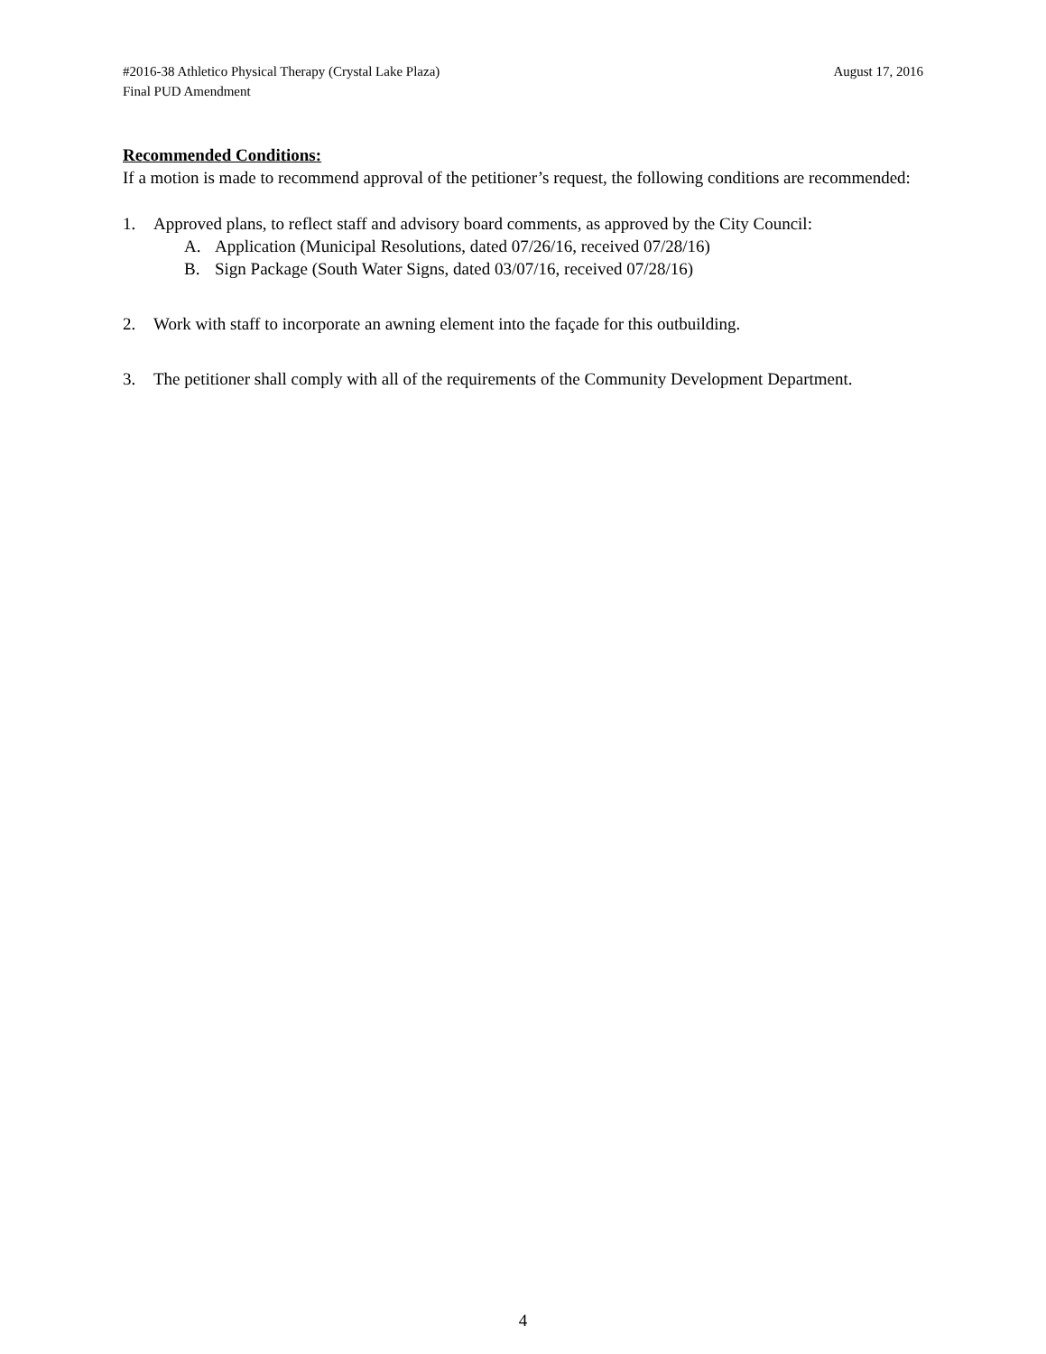#2016-38 Athletico Physical Therapy (Crystal Lake Plaza)
Final PUD Amendment
August 17, 2016
Recommended Conditions:
If a motion is made to recommend approval of the petitioner’s request, the following conditions are recommended:
1. Approved plans, to reflect staff and advisory board comments, as approved by the City Council:
A. Application (Municipal Resolutions, dated 07/26/16, received 07/28/16)
B. Sign Package (South Water Signs, dated 03/07/16, received 07/28/16)
2. Work with staff to incorporate an awning element into the façade for this outbuilding.
3. The petitioner shall comply with all of the requirements of the Community Development Department.
4